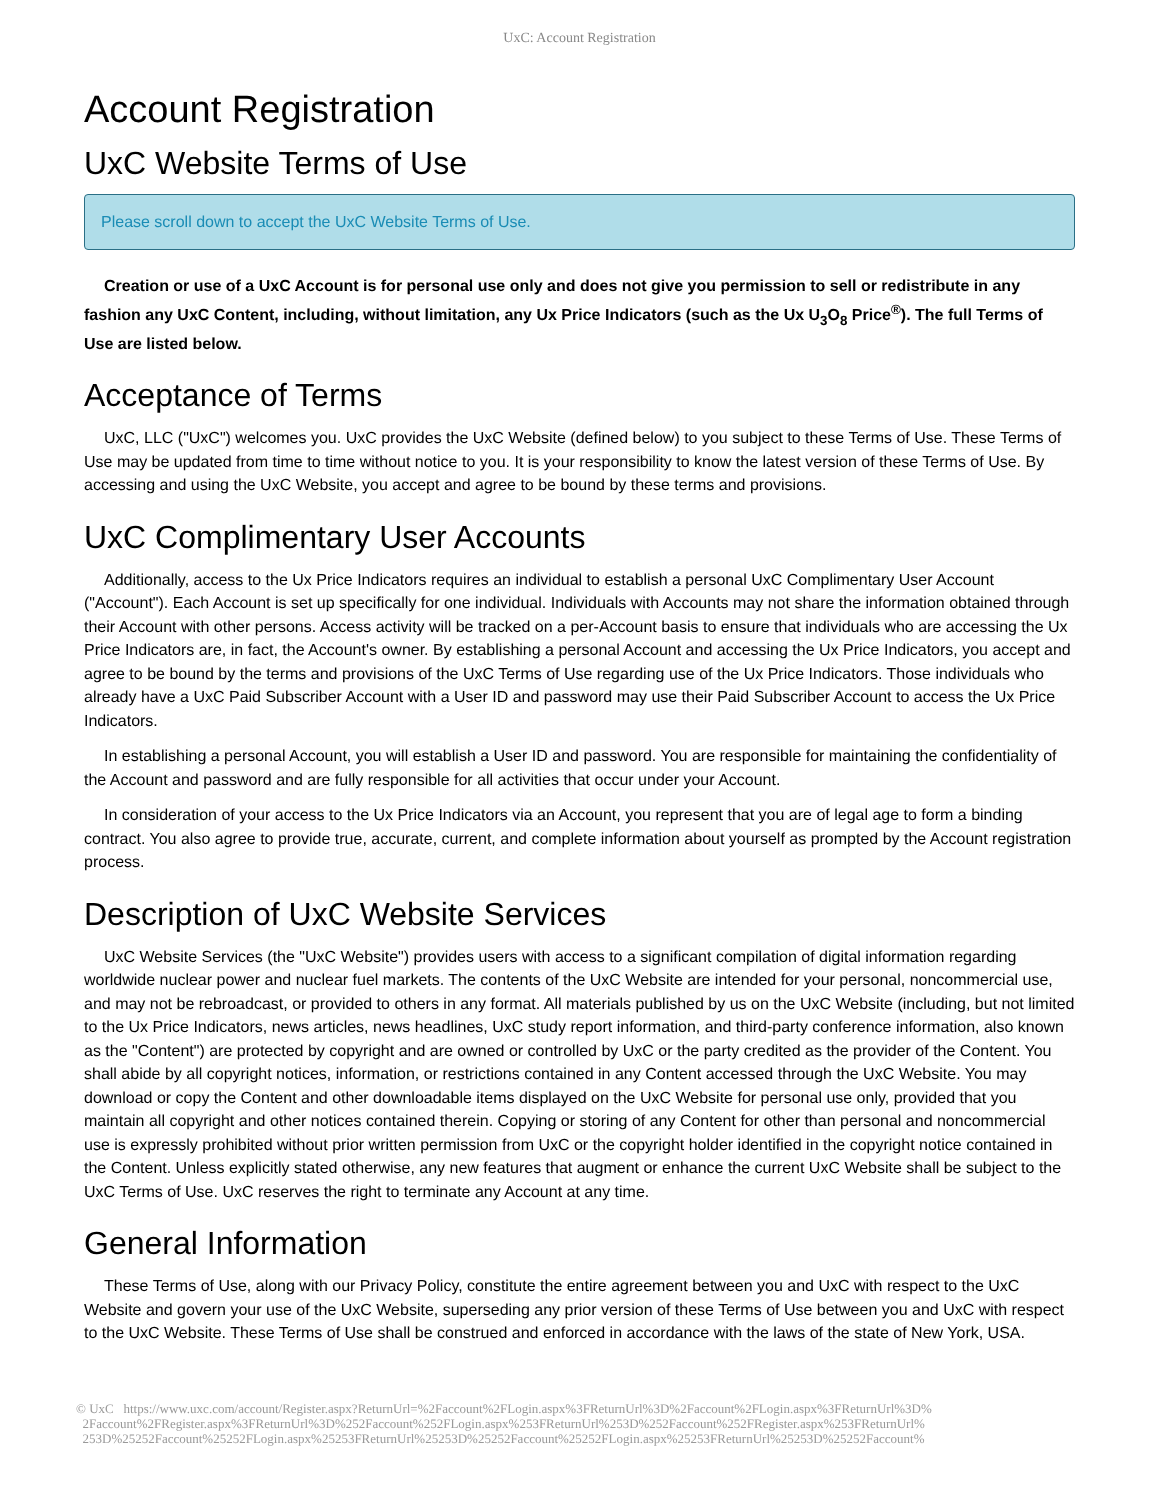UxC: Account Registration
Account Registration
UxC Website Terms of Use
Please scroll down to accept the UxC Website Terms of Use.
Creation or use of a UxC Account is for personal use only and does not give you permission to sell or redistribute in any fashion any UxC Content, including, without limitation, any Ux Price Indicators (such as the Ux U<sub>3</sub>O<sub>8</sub> Price<sup>®</sup>). The full Terms of Use are listed below.
Acceptance of Terms
UxC, LLC ("UxC") welcomes you. UxC provides the UxC Website (defined below) to you subject to these Terms of Use. These Terms of Use may be updated from time to time without notice to you. It is your responsibility to know the latest version of these Terms of Use. By accessing and using the UxC Website, you accept and agree to be bound by these terms and provisions.
UxC Complimentary User Accounts
Additionally, access to the Ux Price Indicators requires an individual to establish a personal UxC Complimentary User Account ("Account"). Each Account is set up specifically for one individual. Individuals with Accounts may not share the information obtained through their Account with other persons. Access activity will be tracked on a per-Account basis to ensure that individuals who are accessing the Ux Price Indicators are, in fact, the Account's owner. By establishing a personal Account and accessing the Ux Price Indicators, you accept and agree to be bound by the terms and provisions of the UxC Terms of Use regarding use of the Ux Price Indicators. Those individuals who already have a UxC Paid Subscriber Account with a User ID and password may use their Paid Subscriber Account to access the Ux Price Indicators.
In establishing a personal Account, you will establish a User ID and password. You are responsible for maintaining the confidentiality of the Account and password and are fully responsible for all activities that occur under your Account.
In consideration of your access to the Ux Price Indicators via an Account, you represent that you are of legal age to form a binding contract. You also agree to provide true, accurate, current, and complete information about yourself as prompted by the Account registration process.
Description of UxC Website Services
UxC Website Services (the "UxC Website") provides users with access to a significant compilation of digital information regarding worldwide nuclear power and nuclear fuel markets. The contents of the UxC Website are intended for your personal, noncommercial use, and may not be rebroadcast, or provided to others in any format. All materials published by us on the UxC Website (including, but not limited to the Ux Price Indicators, news articles, news headlines, UxC study report information, and third-party conference information, also known as the "Content") are protected by copyright and are owned or controlled by UxC or the party credited as the provider of the Content. You shall abide by all copyright notices, information, or restrictions contained in any Content accessed through the UxC Website. You may download or copy the Content and other downloadable items displayed on the UxC Website for personal use only, provided that you maintain all copyright and other notices contained therein. Copying or storing of any Content for other than personal and noncommercial use is expressly prohibited without prior written permission from UxC or the copyright holder identified in the copyright notice contained in the Content. Unless explicitly stated otherwise, any new features that augment or enhance the current UxC Website shall be subject to the UxC Terms of Use. UxC reserves the right to terminate any Account at any time.
General Information
These Terms of Use, along with our Privacy Policy, constitute the entire agreement between you and UxC with respect to the UxC Website and govern your use of the UxC Website, superseding any prior version of these Terms of Use between you and UxC with respect to the UxC Website. These Terms of Use shall be construed and enforced in accordance with the laws of the state of New York, USA.
© UxC https://www.uxc.com/account/Register.aspx?ReturnUrl=%2Faccount%2FLogin.aspx%3FReturnUrl%3D%2Faccount%2FLogin.aspx%3FReturnUrl%3D%
2Faccount%2FRegister.aspx%3FReturnUrl%3D%252Faccount%252FLogin.aspx%253FReturnUrl%253D%252Faccount%252FRegister.aspx%253FReturnUrl%
253D%25252Faccount%25252FLogin.aspx%25253FReturnUrl%25253D%25252Faccount%25252FLogin.aspx%25253FReturnUrl%25253D%25252Faccount%